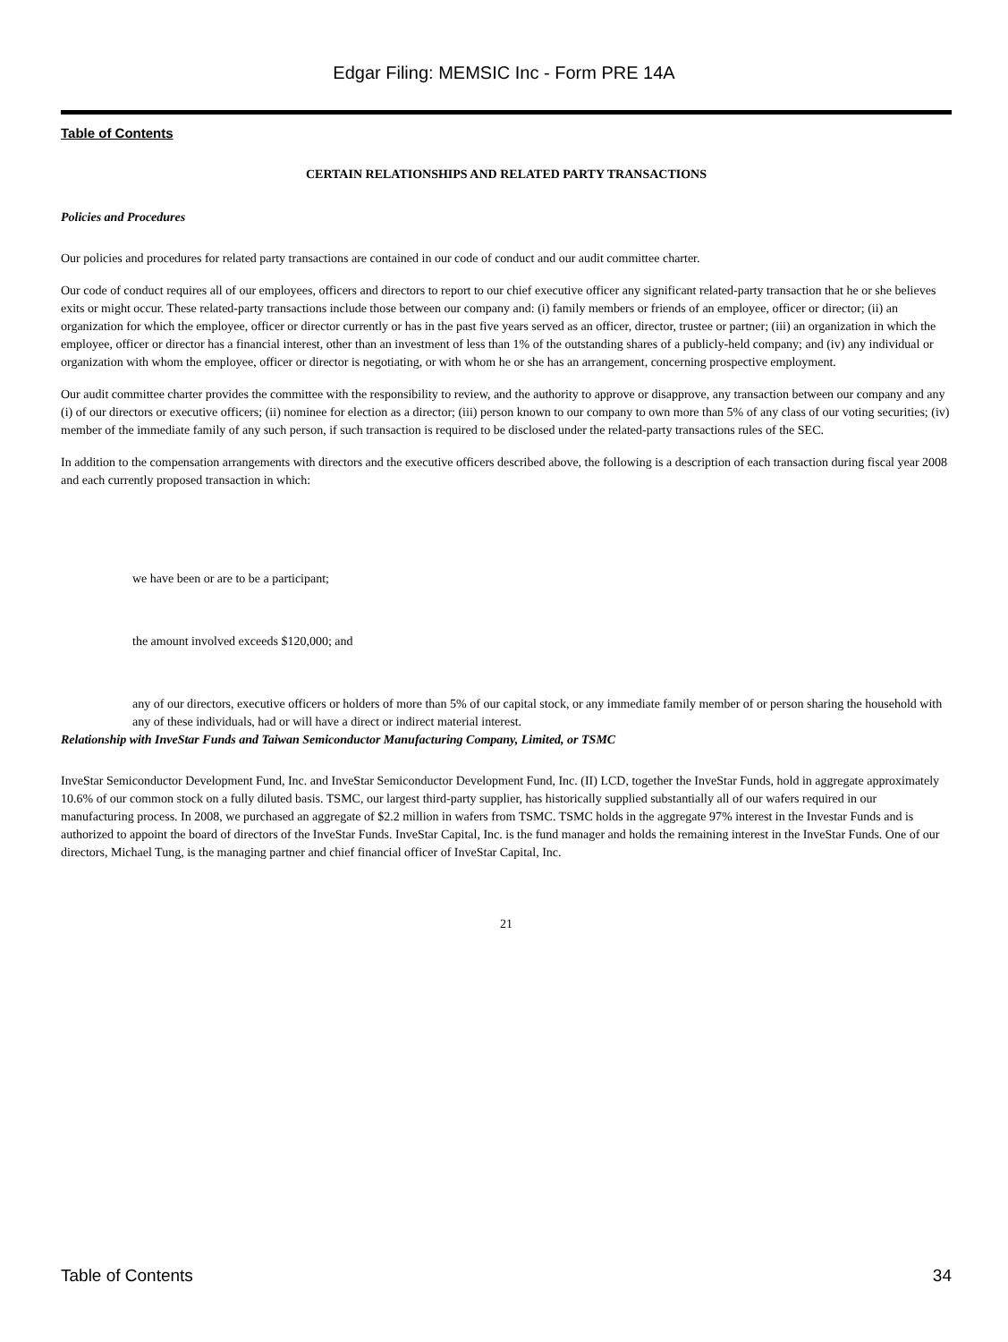Edgar Filing: MEMSIC Inc - Form PRE 14A
Table of Contents
CERTAIN RELATIONSHIPS AND RELATED PARTY TRANSACTIONS
Policies and Procedures
Our policies and procedures for related party transactions are contained in our code of conduct and our audit committee charter.
Our code of conduct requires all of our employees, officers and directors to report to our chief executive officer any significant related-party transaction that he or she believes exits or might occur. These related-party transactions include those between our company and: (i) family members or friends of an employee, officer or director; (ii) an organization for which the employee, officer or director currently or has in the past five years served as an officer, director, trustee or partner; (iii) an organization in which the employee, officer or director has a financial interest, other than an investment of less than 1% of the outstanding shares of a publicly-held company; and (iv) any individual or organization with whom the employee, officer or director is negotiating, or with whom he or she has an arrangement, concerning prospective employment.
Our audit committee charter provides the committee with the responsibility to review, and the authority to approve or disapprove, any transaction between our company and any (i) of our directors or executive officers; (ii) nominee for election as a director; (iii) person known to our company to own more than 5% of any class of our voting securities; (iv) member of the immediate family of any such person, if such transaction is required to be disclosed under the related-party transactions rules of the SEC.
In addition to the compensation arrangements with directors and the executive officers described above, the following is a description of each transaction during fiscal year 2008 and each currently proposed transaction in which:
we have been or are to be a participant;
the amount involved exceeds $120,000; and
any of our directors, executive officers or holders of more than 5% of our capital stock, or any immediate family member of or person sharing the household with any of these individuals, had or will have a direct or indirect material interest.
Relationship with InveStar Funds and Taiwan Semiconductor Manufacturing Company, Limited, or TSMC
InveStar Semiconductor Development Fund, Inc. and InveStar Semiconductor Development Fund, Inc. (II) LCD, together the InveStar Funds, hold in aggregate approximately 10.6% of our common stock on a fully diluted basis. TSMC, our largest third-party supplier, has historically supplied substantially all of our wafers required in our manufacturing process. In 2008, we purchased an aggregate of $2.2 million in wafers from TSMC. TSMC holds in the aggregate 97% interest in the Investar Funds and is authorized to appoint the board of directors of the InveStar Funds. InveStar Capital, Inc. is the fund manager and holds the remaining interest in the InveStar Funds. One of our directors, Michael Tung, is the managing partner and chief financial officer of InveStar Capital, Inc.
21
Table of Contents 34